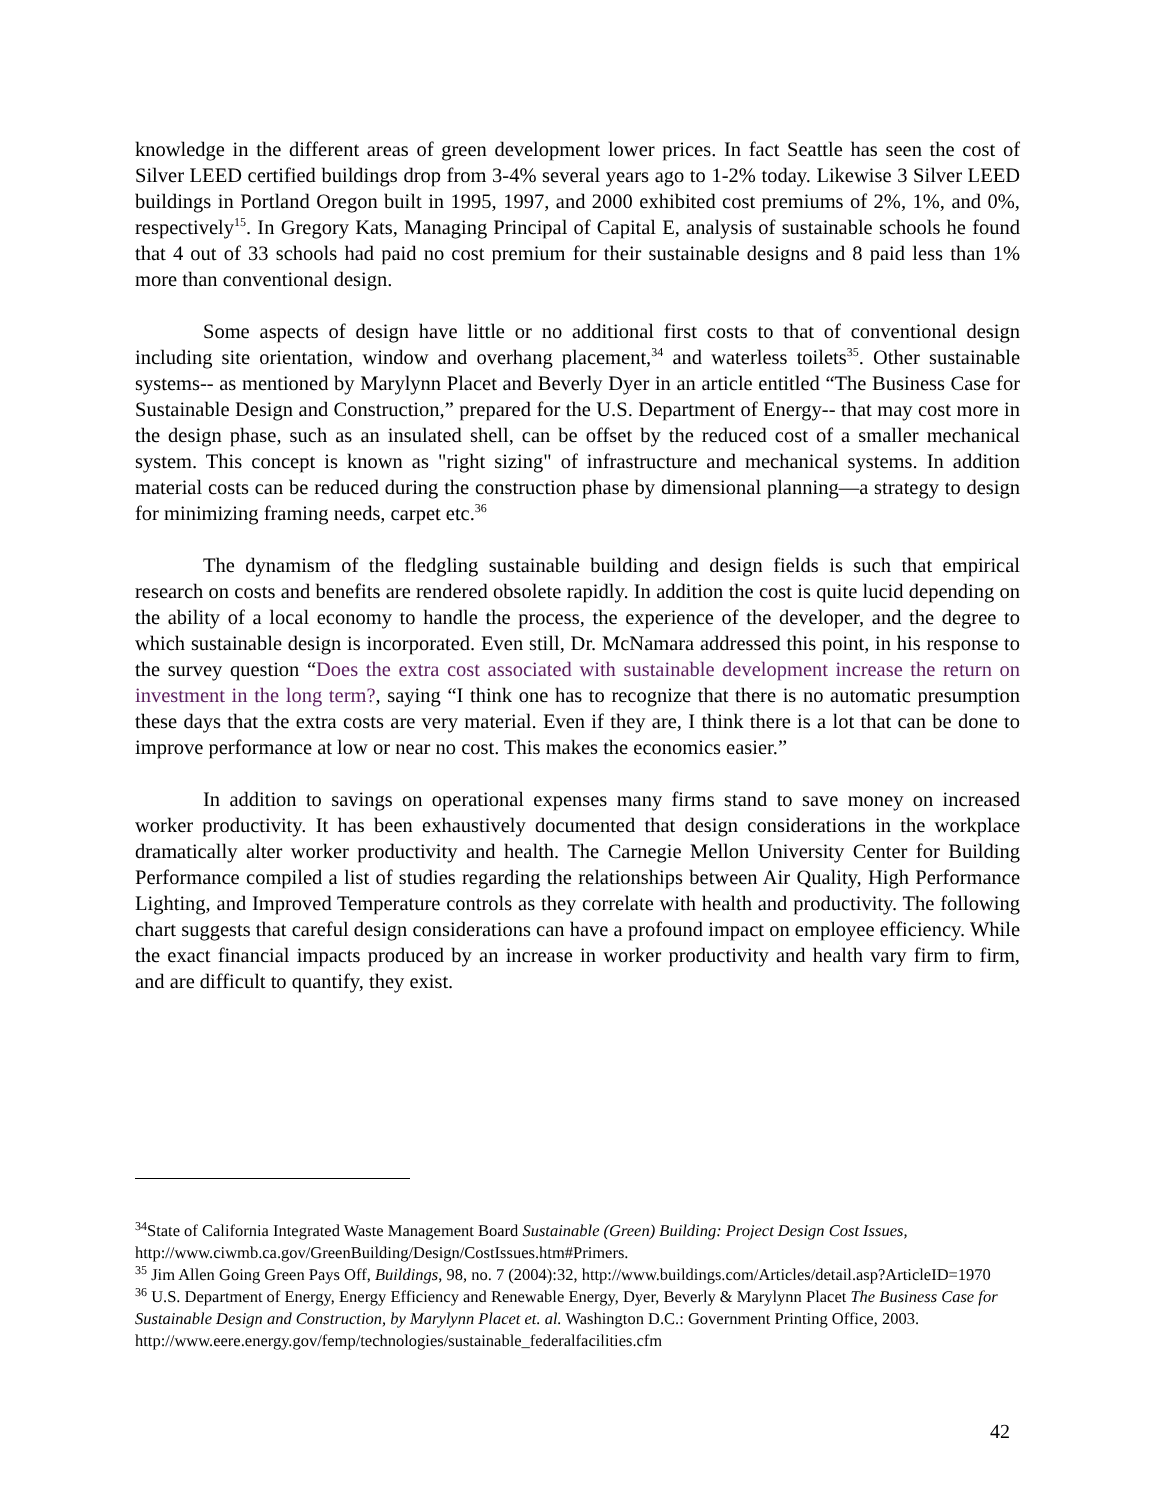knowledge in the different areas of green development lower prices. In fact Seattle has seen the cost of Silver LEED certified buildings drop from 3-4% several years ago to 1-2% today. Likewise 3 Silver LEED buildings in Portland Oregon built in 1995, 1997, and 2000 exhibited cost premiums of 2%, 1%, and 0%, respectively<sup>15</sup>. In Gregory Kats, Managing Principal of Capital E, analysis of sustainable schools he found that 4 out of 33 schools had paid no cost premium for their sustainable designs and 8 paid less than 1% more than conventional design.
Some aspects of design have little or no additional first costs to that of conventional design including site orientation, window and overhang placement,<sup>34</sup> and waterless toilets<sup>35</sup>. Other sustainable systems-- as mentioned by Marylynn Placet and Beverly Dyer in an article entitled “The Business Case for Sustainable Design and Construction,” prepared for the U.S. Department of Energy-- that may cost more in the design phase, such as an insulated shell, can be offset by the reduced cost of a smaller mechanical system. This concept is known as "right sizing" of infrastructure and mechanical systems. In addition material costs can be reduced during the construction phase by dimensional planning—a strategy to design for minimizing framing needs, carpet etc.<sup>36</sup>
The dynamism of the fledgling sustainable building and design fields is such that empirical research on costs and benefits are rendered obsolete rapidly. In addition the cost is quite lucid depending on the ability of a local economy to handle the process, the experience of the developer, and the degree to which sustainable design is incorporated. Even still, Dr. McNamara addressed this point, in his response to the survey question “Does the extra cost associated with sustainable development increase the return on investment in the long term?, saying “I think one has to recognize that there is no automatic presumption these days that the extra costs are very material. Even if they are, I think there is a lot that can be done to improve performance at low or near no cost. This makes the economics easier.”
In addition to savings on operational expenses many firms stand to save money on increased worker productivity. It has been exhaustively documented that design considerations in the workplace dramatically alter worker productivity and health. The Carnegie Mellon University Center for Building Performance compiled a list of studies regarding the relationships between Air Quality, High Performance Lighting, and Improved Temperature controls as they correlate with health and productivity. The following chart suggests that careful design considerations can have a profound impact on employee efficiency. While the exact financial impacts produced by an increase in worker productivity and health vary firm to firm, and are difficult to quantify, they exist.
<sup>34</sup> State of California Integrated Waste Management Board Sustainable (Green) Building: Project Design Cost Issues, http://www.ciwmb.ca.gov/GreenBuilding/Design/CostIssues.htm#Primers.
<sup>35</sup> Jim Allen Going Green Pays Off, Buildings, 98, no. 7 (2004):32, http://www.buildings.com/Articles/detail.asp?ArticleID=1970
<sup>36</sup> U.S. Department of Energy, Energy Efficiency and Renewable Energy, Dyer, Beverly & Marylynn Placet The Business Case for Sustainable Design and Construction, by Marylynn Placet et. al. Washington D.C.: Government Printing Office, 2003. http://www.eere.energy.gov/femp/technologies/sustainable_federalfacilities.cfm
42